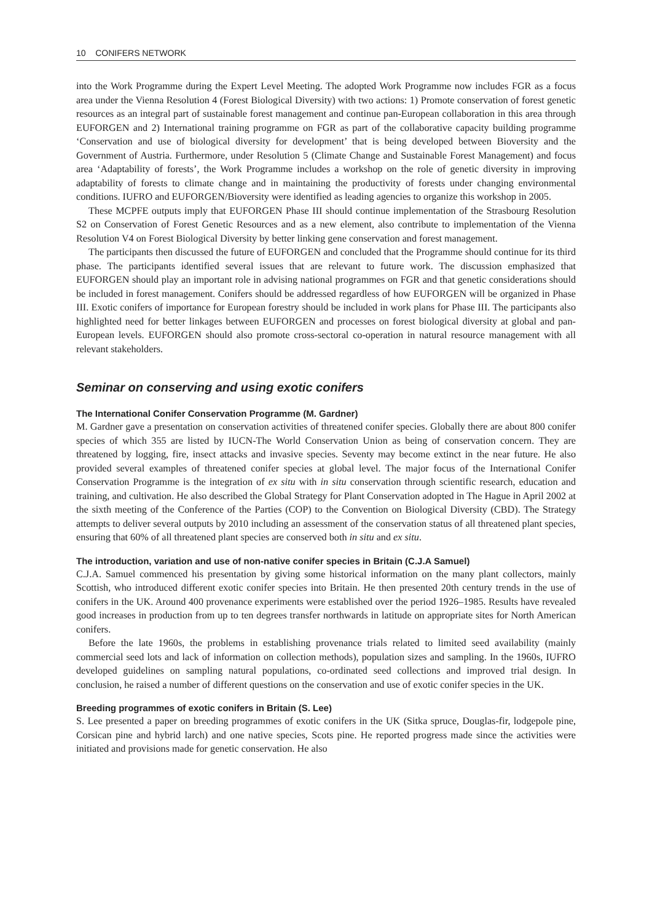10 CONIFERS NETWORK
into the Work Programme during the Expert Level Meeting. The adopted Work Programme now includes FGR as a focus area under the Vienna Resolution 4 (Forest Biological Diversity) with two actions: 1) Promote conservation of forest genetic resources as an integral part of sustainable forest management and continue pan-European collaboration in this area through EUFORGEN and 2) International training programme on FGR as part of the collaborative capacity building programme ‘Conservation and use of biological diversity for development’ that is being developed between Bioversity and the Government of Austria. Furthermore, under Resolution 5 (Climate Change and Sustainable Forest Management) and focus area ‘Adaptability of forests’, the Work Programme includes a workshop on the role of genetic diversity in improving adaptability of forests to climate change and in maintaining the productivity of forests under changing environmental conditions. IUFRO and EUFORGEN/Bioversity were identified as leading agencies to organize this workshop in 2005.
These MCPFE outputs imply that EUFORGEN Phase III should continue implementation of the Strasbourg Resolution S2 on Conservation of Forest Genetic Resources and as a new element, also contribute to implementation of the Vienna Resolution V4 on Forest Biological Diversity by better linking gene conservation and forest management.
The participants then discussed the future of EUFORGEN and concluded that the Programme should continue for its third phase. The participants identified several issues that are relevant to future work. The discussion emphasized that EUFORGEN should play an important role in advising national programmes on FGR and that genetic considerations should be included in forest management. Conifers should be addressed regardless of how EUFORGEN will be organized in Phase III. Exotic conifers of importance for European forestry should be included in work plans for Phase III. The participants also highlighted need for better linkages between EUFORGEN and processes on forest biological diversity at global and pan-European levels. EUFORGEN should also promote cross-sectoral co-operation in natural resource management with all relevant stakeholders.
Seminar on conserving and using exotic conifers
The International Conifer Conservation Programme (M. Gardner)
M. Gardner gave a presentation on conservation activities of threatened conifer species. Globally there are about 800 conifer species of which 355 are listed by IUCN-The World Conservation Union as being of conservation concern. They are threatened by logging, fire, insect attacks and invasive species. Seventy may become extinct in the near future. He also provided several examples of threatened conifer species at global level. The major focus of the International Conifer Conservation Programme is the integration of ex situ with in situ conservation through scientific research, education and training, and cultivation. He also described the Global Strategy for Plant Conservation adopted in The Hague in April 2002 at the sixth meeting of the Conference of the Parties (COP) to the Convention on Biological Diversity (CBD). The Strategy attempts to deliver several outputs by 2010 including an assessment of the conservation status of all threatened plant species, ensuring that 60% of all threatened plant species are conserved both in situ and ex situ.
The introduction, variation and use of non-native conifer species in Britain (C.J.A Samuel)
C.J.A. Samuel commenced his presentation by giving some historical information on the many plant collectors, mainly Scottish, who introduced different exotic conifer species into Britain. He then presented 20th century trends in the use of conifers in the UK. Around 400 provenance experiments were established over the period 1926–1985. Results have revealed good increases in production from up to ten degrees transfer northwards in latitude on appropriate sites for North American conifers.
Before the late 1960s, the problems in establishing provenance trials related to limited seed availability (mainly commercial seed lots and lack of information on collection methods), population sizes and sampling. In the 1960s, IUFRO developed guidelines on sampling natural populations, co-ordinated seed collections and improved trial design. In conclusion, he raised a number of different questions on the conservation and use of exotic conifer species in the UK.
Breeding programmes of exotic conifers in Britain (S. Lee)
S. Lee presented a paper on breeding programmes of exotic conifers in the UK (Sitka spruce, Douglas-fir, lodgepole pine, Corsican pine and hybrid larch) and one native species, Scots pine. He reported progress made since the activities were initiated and provisions made for genetic conservation. He also